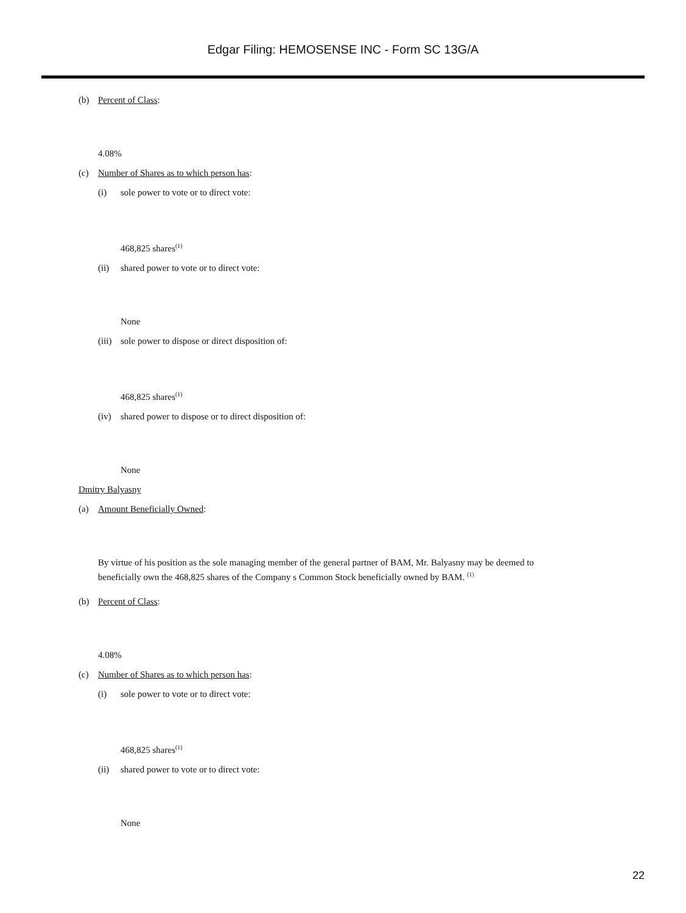Edgar Filing: HEMOSENSE INC - Form SC 13G/A
(b) Percent of Class:
4.08%
(c) Number of Shares as to which person has:
(i) sole power to vote or to direct vote:
468,825 shares<sup>(1)</sup>
(ii) shared power to vote or to direct vote:
None
(iii) sole power to dispose or direct disposition of:
468,825 shares<sup>(1)</sup>
(iv) shared power to dispose or to direct disposition of:
None
Dmitry Balyasny
(a) Amount Beneficially Owned:
By virtue of his position as the sole managing member of the general partner of BAM, Mr. Balyasny may be deemed to beneficially own the 468,825 shares of the Company s Common Stock beneficially owned by BAM. <sup>(1)</sup>
(b) Percent of Class:
4.08%
(c) Number of Shares as to which person has:
(i) sole power to vote or to direct vote:
468,825 shares<sup>(1)</sup>
(ii) shared power to vote or to direct vote:
None
22